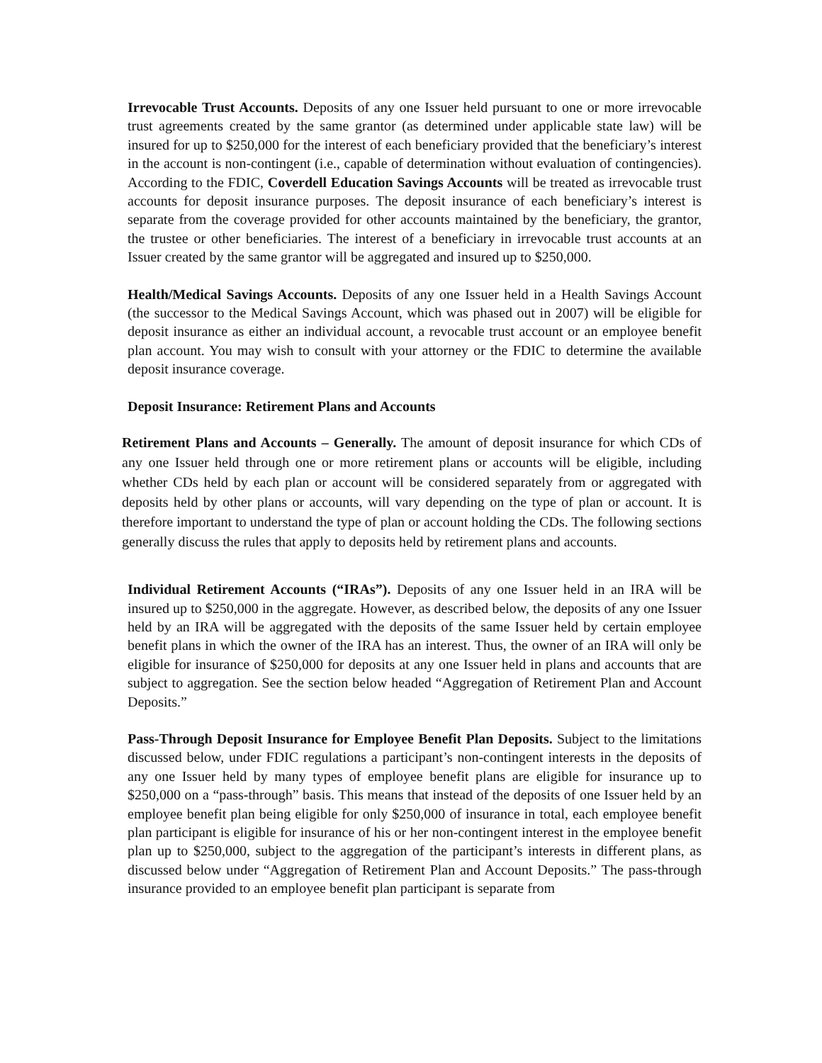Irrevocable Trust Accounts. Deposits of any one Issuer held pursuant to one or more irrevocable trust agreements created by the same grantor (as determined under applicable state law) will be insured for up to $250,000 for the interest of each beneficiary provided that the beneficiary’s interest in the account is non-contingent (i.e., capable of determination without evaluation of contingencies). According to the FDIC, Coverdell Education Savings Accounts will be treated as irrevocable trust accounts for deposit insurance purposes. The deposit insurance of each beneficiary’s interest is separate from the coverage provided for other accounts maintained by the beneficiary, the grantor, the trustee or other beneficiaries. The interest of a beneficiary in irrevocable trust accounts at an Issuer created by the same grantor will be aggregated and insured up to $250,000.
Health/Medical Savings Accounts. Deposits of any one Issuer held in a Health Savings Account (the successor to the Medical Savings Account, which was phased out in 2007) will be eligible for deposit insurance as either an individual account, a revocable trust account or an employee benefit plan account. You may wish to consult with your attorney or the FDIC to determine the available deposit insurance coverage.
Deposit Insurance: Retirement Plans and Accounts
Retirement Plans and Accounts – Generally. The amount of deposit insurance for which CDs of any one Issuer held through one or more retirement plans or accounts will be eligible, including whether CDs held by each plan or account will be considered separately from or aggregated with deposits held by other plans or accounts, will vary depending on the type of plan or account. It is therefore important to understand the type of plan or account holding the CDs. The following sections generally discuss the rules that apply to deposits held by retirement plans and accounts.
Individual Retirement Accounts (“IRAs”). Deposits of any one Issuer held in an IRA will be insured up to $250,000 in the aggregate. However, as described below, the deposits of any one Issuer held by an IRA will be aggregated with the deposits of the same Issuer held by certain employee benefit plans in which the owner of the IRA has an interest. Thus, the owner of an IRA will only be eligible for insurance of $250,000 for deposits at any one Issuer held in plans and accounts that are subject to aggregation. See the section below headed “Aggregation of Retirement Plan and Account Deposits.”
Pass-Through Deposit Insurance for Employee Benefit Plan Deposits. Subject to the limitations discussed below, under FDIC regulations a participant’s non-contingent interests in the deposits of any one Issuer held by many types of employee benefit plans are eligible for insurance up to $250,000 on a “pass-through” basis. This means that instead of the deposits of one Issuer held by an employee benefit plan being eligible for only $250,000 of insurance in total, each employee benefit plan participant is eligible for insurance of his or her non-contingent interest in the employee benefit plan up to $250,000, subject to the aggregation of the participant’s interests in different plans, as discussed below under “Aggregation of Retirement Plan and Account Deposits.” The pass-through insurance provided to an employee benefit plan participant is separate from